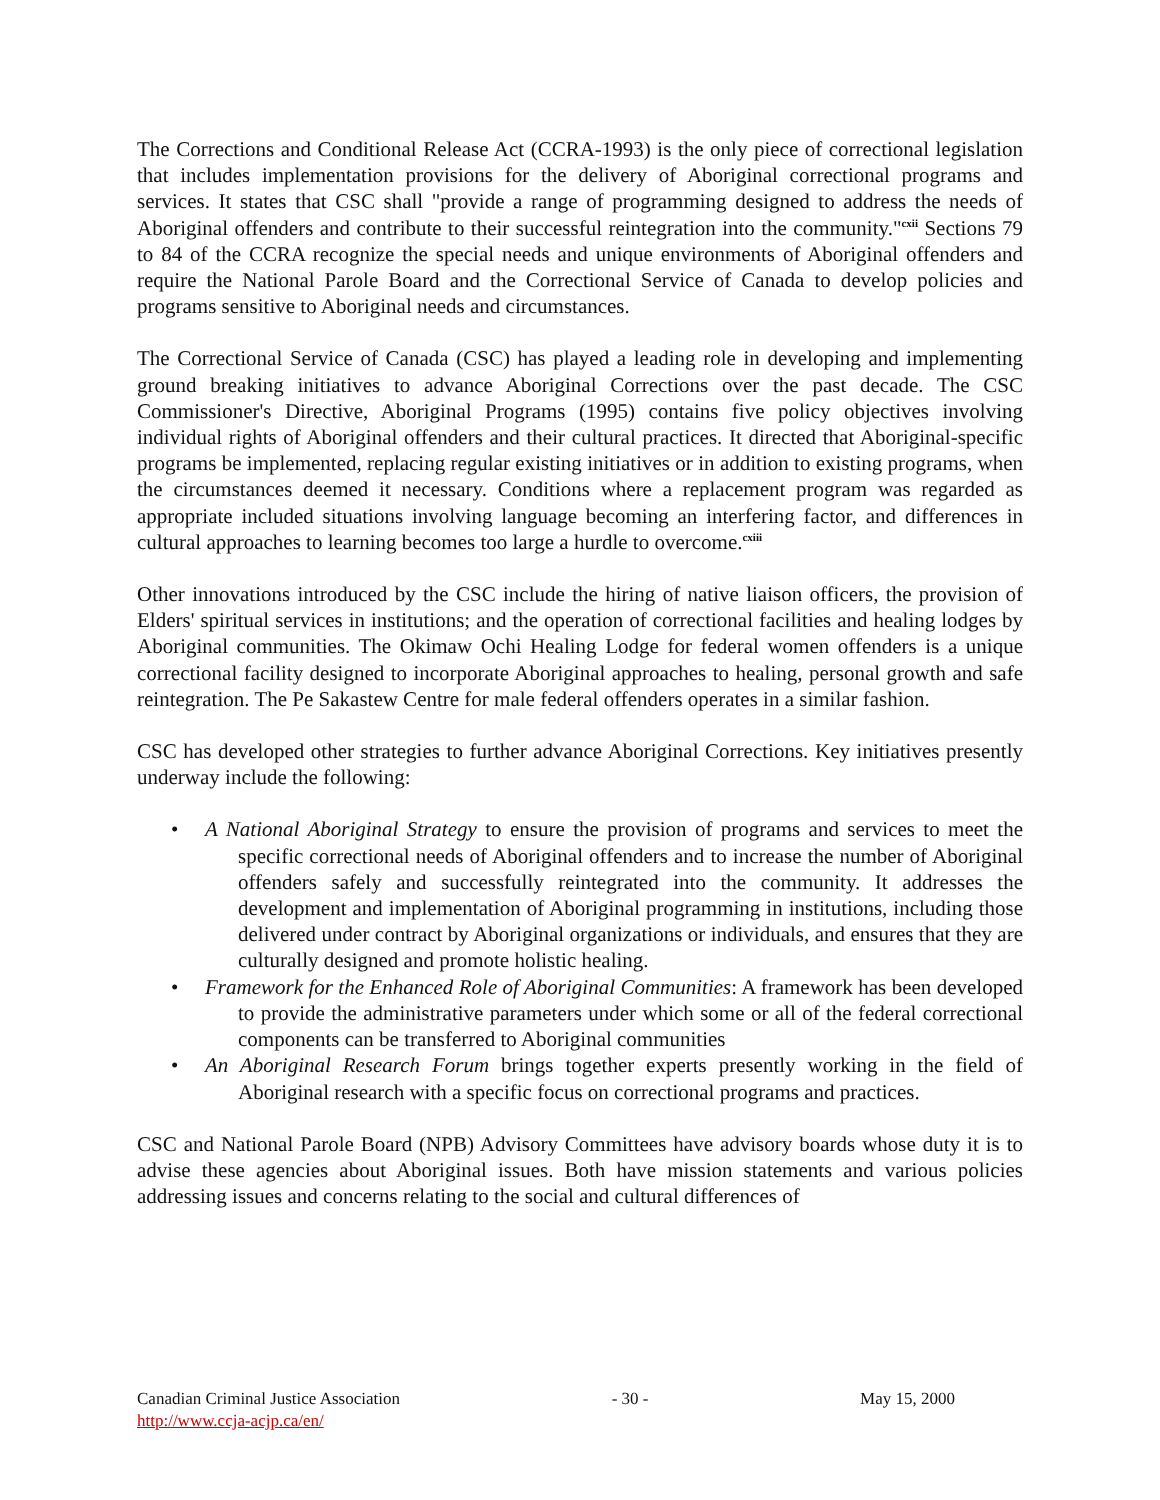The Corrections and Conditional Release Act (CCRA-1993) is the only piece of correctional legislation that includes implementation provisions for the delivery of Aboriginal correctional programs and services. It states that CSC shall "provide a range of programming designed to address the needs of Aboriginal offenders and contribute to their successful reintegration into the community."<sup>cxii</sup> Sections 79 to 84 of the CCRA recognize the special needs and unique environments of Aboriginal offenders and require the National Parole Board and the Correctional Service of Canada to develop policies and programs sensitive to Aboriginal needs and circumstances.
The Correctional Service of Canada (CSC) has played a leading role in developing and implementing ground breaking initiatives to advance Aboriginal Corrections over the past decade. The CSC Commissioner's Directive, Aboriginal Programs (1995) contains five policy objectives involving individual rights of Aboriginal offenders and their cultural practices. It directed that Aboriginal-specific programs be implemented, replacing regular existing initiatives or in addition to existing programs, when the circumstances deemed it necessary. Conditions where a replacement program was regarded as appropriate included situations involving language becoming an interfering factor, and differences in cultural approaches to learning becomes too large a hurdle to overcome.<sup>cxiii</sup>
Other innovations introduced by the CSC include the hiring of native liaison officers, the provision of Elders' spiritual services in institutions; and the operation of correctional facilities and healing lodges by Aboriginal communities. The Okimaw Ochi Healing Lodge for federal women offenders is a unique correctional facility designed to incorporate Aboriginal approaches to healing, personal growth and safe reintegration. The Pe Sakastew Centre for male federal offenders operates in a similar fashion.
CSC has developed other strategies to further advance Aboriginal Corrections. Key initiatives presently underway include the following:
• A National Aboriginal Strategy to ensure the provision of programs and services to meet the specific correctional needs of Aboriginal offenders and to increase the number of Aboriginal offenders safely and successfully reintegrated into the community. It addresses the development and implementation of Aboriginal programming in institutions, including those delivered under contract by Aboriginal organizations or individuals, and ensures that they are culturally designed and promote holistic healing.
• Framework for the Enhanced Role of Aboriginal Communities: A framework has been developed to provide the administrative parameters under which some or all of the federal correctional components can be transferred to Aboriginal communities
• An Aboriginal Research Forum brings together experts presently working in the field of Aboriginal research with a specific focus on correctional programs and practices.
CSC and National Parole Board (NPB) Advisory Committees have advisory boards whose duty it is to advise these agencies about Aboriginal issues. Both have mission statements and various policies addressing issues and concerns relating to the social and cultural differences of
Canadian Criminal Justice Association - 30 - May 15, 2000
http://www.ccja-acjp.ca/en/